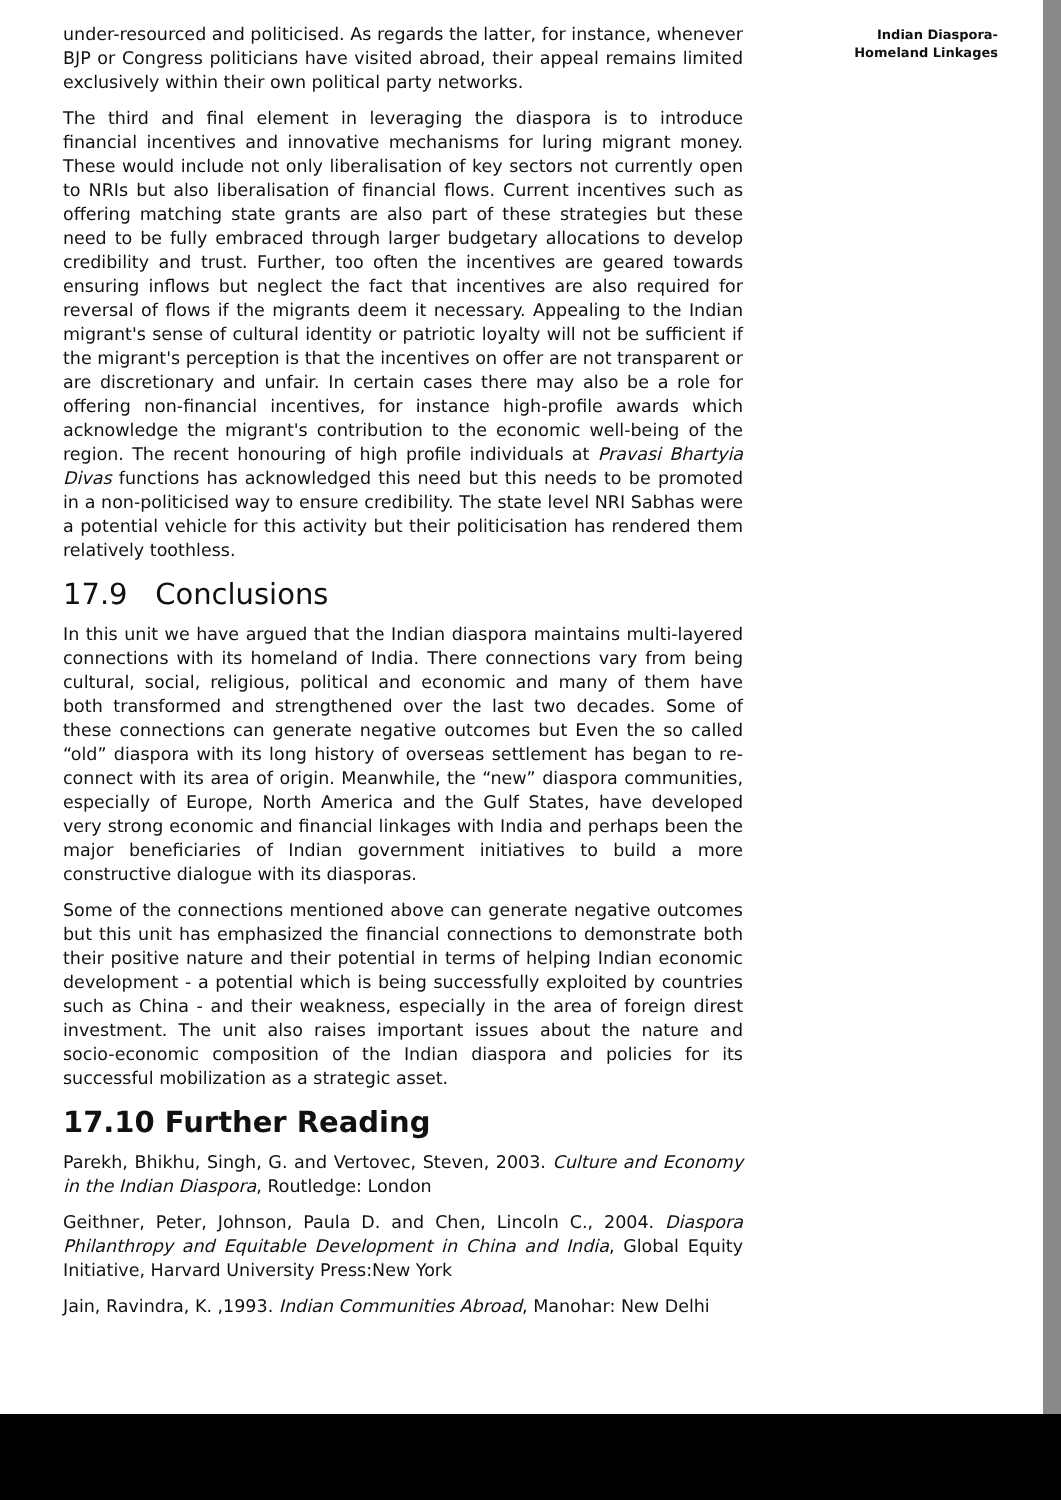under-resourced and politicised. As regards the latter, for instance, whenever BJP or Congress politicians have visited abroad, their appeal remains limited exclusively within their own political party networks.
The third and final element in leveraging the diaspora is to introduce financial incentives and innovative mechanisms for luring migrant money. These would include not only liberalisation of key sectors not currently open to NRIs but also liberalisation of financial flows. Current incentives such as offering matching state grants are also part of these strategies but these need to be fully embraced through larger budgetary allocations to develop credibility and trust. Further, too often the incentives are geared towards ensuring inflows but neglect the fact that incentives are also required for reversal of flows if the migrants deem it necessary. Appealing to the Indian migrant's sense of cultural identity or patriotic loyalty will not be sufficient if the migrant's perception is that the incentives on offer are not transparent or are discretionary and unfair. In certain cases there may also be a role for offering non-financial incentives, for instance high-profile awards which acknowledge the migrant's contribution to the economic well-being of the region. The recent honouring of high profile individuals at Pravasi Bhartyia Divas functions has acknowledged this need but this needs to be promoted in a non-politicised way to ensure credibility. The state level NRI Sabhas were a potential vehicle for this activity but their politicisation has rendered them relatively toothless.
17.9 Conclusions
In this unit we have argued that the Indian diaspora maintains multi-layered connections with its homeland of India. There connections vary from being cultural, social, religious, political and economic and many of them have both transformed and strengthened over the last two decades. Some of these connections can generate negative outcomes but Even the so called “old” diaspora with its long history of overseas settlement has began to re-connect with its area of origin. Meanwhile, the “new” diaspora communities, especially of Europe, North America and the Gulf States, have developed very strong economic and financial linkages with India and perhaps been the major beneficiaries of Indian government initiatives to build a more constructive dialogue with its diasporas.
Some of the connections mentioned above can generate negative outcomes but this unit has emphasized the financial connections to demonstrate both their positive nature and their potential in terms of helping Indian economic development - a potential which is being successfully exploited by countries such as China - and their weakness, especially in the area of foreign direst investment. The unit also raises important issues about the nature and socio-economic composition of the Indian diaspora and policies for its successful mobilization as a strategic asset.
17.10 Further Reading
Parekh, Bhikhu, Singh, G. and Vertovec, Steven, 2003. Culture and Economy in the Indian Diaspora, Routledge: London
Geithner, Peter, Johnson, Paula D. and Chen, Lincoln C., 2004. Diaspora Philanthropy and Equitable Development in China and India, Global Equity Initiative, Harvard University Press:New York
Jain, Ravindra, K. ,1993. Indian Communities Abroad, Manohar: New Delhi
Indian Diaspora-
Homeland Linkages